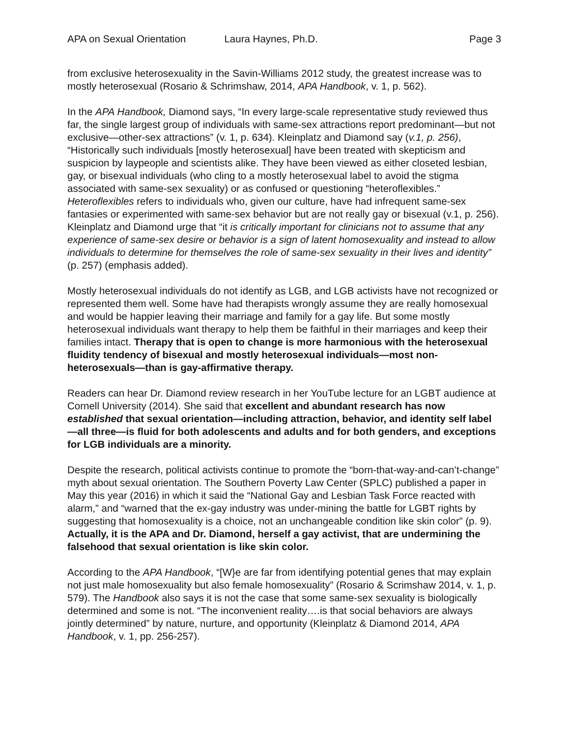APA on Sexual Orientation Laura Haynes, Ph.D. Page 3
from exclusive heterosexuality in the Savin-Williams 2012 study, the greatest increase was to mostly heterosexual (Rosario & Schrimshaw, 2014, APA Handbook, v. 1, p. 562).
In the APA Handbook, Diamond says, “In every large-scale representative study reviewed thus far, the single largest group of individuals with same-sex attractions report predominant—but not exclusive—other-sex attractions” (v. 1, p. 634). Kleinplatz and Diamond say (v.1, p. 256), “Historically such individuals [mostly heterosexual] have been treated with skepticism and suspicion by laypeople and scientists alike. They have been viewed as either closeted lesbian, gay, or bisexual individuals (who cling to a mostly heterosexual label to avoid the stigma associated with same-sex sexuality) or as confused or questioning “heteroflexibles.” Heteroflexibles refers to individuals who, given our culture, have had infrequent same-sex fantasies or experimented with same-sex behavior but are not really gay or bisexual (v.1, p. 256). Kleinplatz and Diamond urge that “it is critically important for clinicians not to assume that any experience of same-sex desire or behavior is a sign of latent homosexuality and instead to allow individuals to determine for themselves the role of same-sex sexuality in their lives and identity” (p. 257) (emphasis added).
Mostly heterosexual individuals do not identify as LGB, and LGB activists have not recognized or represented them well. Some have had therapists wrongly assume they are really homosexual and would be happier leaving their marriage and family for a gay life. But some mostly heterosexual individuals want therapy to help them be faithful in their marriages and keep their families intact. Therapy that is open to change is more harmonious with the heterosexual fluidity tendency of bisexual and mostly heterosexual individuals—most non-heterosexuals—than is gay-affirmative therapy.
Readers can hear Dr. Diamond review research in her YouTube lecture for an LGBT audience at Cornell University (2014). She said that excellent and abundant research has now established that sexual orientation—including attraction, behavior, and identity self label—all three—is fluid for both adolescents and adults and for both genders, and exceptions for LGB individuals are a minority.
Despite the research, political activists continue to promote the “born-that-way-and-can’t-change” myth about sexual orientation. The Southern Poverty Law Center (SPLC) published a paper in May this year (2016) in which it said the “National Gay and Lesbian Task Force reacted with alarm,” and “warned that the ex-gay industry was under-mining the battle for LGBT rights by suggesting that homosexuality is a choice, not an unchangeable condition like skin color” (p. 9). Actually, it is the APA and Dr. Diamond, herself a gay activist, that are undermining the falsehood that sexual orientation is like skin color.
According to the APA Handbook, “[W}e are far from identifying potential genes that may explain not just male homosexuality but also female homosexuality” (Rosario & Scrimshaw 2014, v. 1, p. 579). The Handbook also says it is not the case that some same-sex sexuality is biologically determined and some is not. “The inconvenient reality….is that social behaviors are always jointly determined” by nature, nurture, and opportunity (Kleinplatz & Diamond 2014, APA Handbook, v. 1, pp. 256-257).